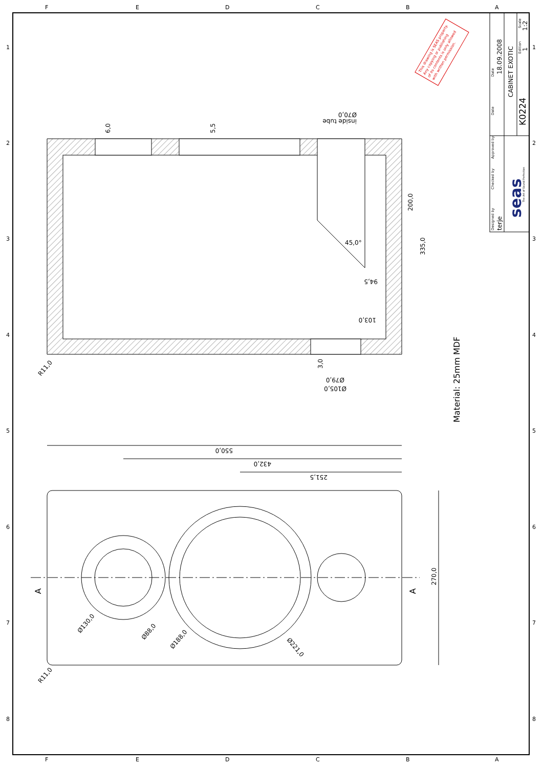F
E
D
C
B
A
F
E
D
C
B
A
1
2
3
4
5
6
7
8
1
2
3
4
5
6
7
8
Date
Date
Approved by
Checked by
Designed by
Edition
Scale
18.09.2008
terje
CABINET EXOTIC
1:2
1
K0224
seas
The Art of Sound Perfection
This drawing is SEAS property.
Any copying or publishing
of its contents is only allowed
with written permission.
6,0
5,5
Ø70,0
inside tube
45,0°
200,0
335,0
94,5
103,0
3,0
Ø79,0
Ø105,0
R11,0
Material: 25mm MDF
550,0
432,0
251,5
270,0
A
A
Ø130,0
Ø88,0
Ø188,0
Ø221,0
R11,0